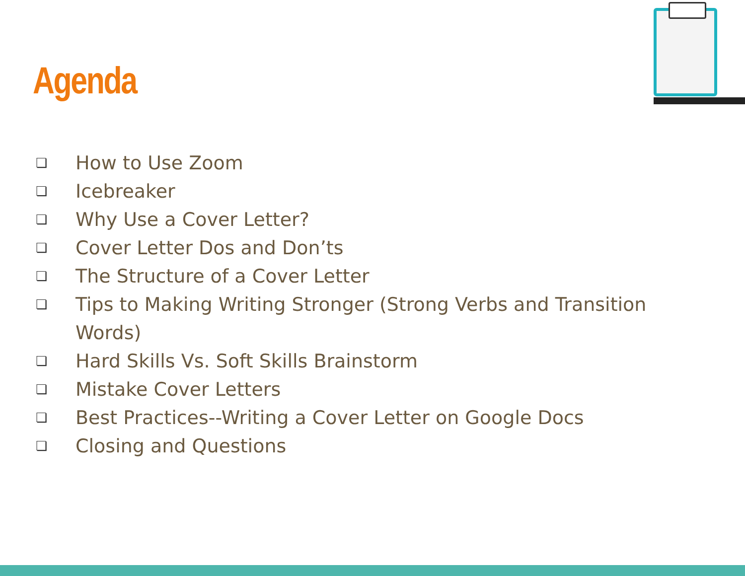Agenda
❏ How to Use Zoom
❏ Icebreaker
❏ Why Use a Cover Letter?
❏ Cover Letter Dos and Don’ts
❏ The Structure of a Cover Letter
❏ Tips to Making Writing Stronger (Strong Verbs and Transition Words)
❏ Hard Skills Vs. Soft Skills Brainstorm
❏ Mistake Cover Letters
❏ Best Practices--Writing a Cover Letter on Google Docs
❏ Closing and Questions